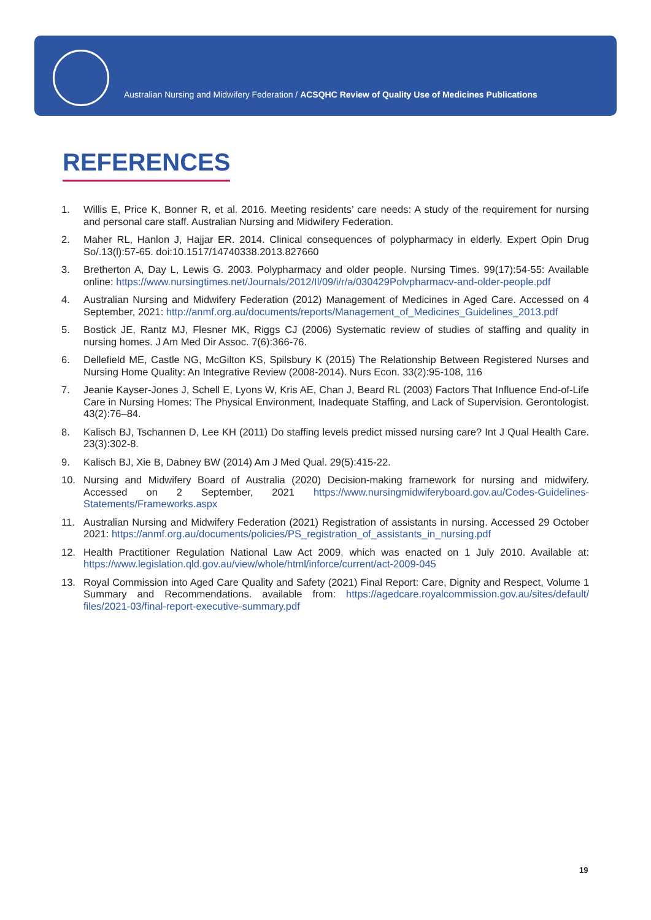Australian Nursing and Midwifery Federation / ACSQHC Review of Quality Use of Medicines Publications
REFERENCES
1. Willis E, Price K, Bonner R, et al. 2016. Meeting residents’ care needs: A study of the requirement for nursing and personal care staff. Australian Nursing and Midwifery Federation.
2. Maher RL, Hanlon J, Hajjar ER. 2014. Clinical consequences of polypharmacy in elderly. Expert Opin Drug So/.13(l):57-65. doi:10.1517/14740338.2013.827660
3. Bretherton A, Day L, Lewis G. 2003. Polypharmacy and older people. Nursing Times. 99(17):54-55: Available online: https://www.nursingtimes.net/Journals/2012/Il/09/i/r/a/030429Polvpharmacv-and-older-people.pdf
4. Australian Nursing and Midwifery Federation (2012) Management of Medicines in Aged Care. Accessed on 4 September, 2021: http://anmf.org.au/documents/reports/Management_of_Medicines_Guidelines_2013.pdf
5. Bostick JE, Rantz MJ, Flesner MK, Riggs CJ (2006) Systematic review of studies of staffing and quality in nursing homes. J Am Med Dir Assoc. 7(6):366-76.
6. Dellefield ME, Castle NG, McGilton KS, Spilsbury K (2015) The Relationship Between Registered Nurses and Nursing Home Quality: An Integrative Review (2008-2014). Nurs Econ. 33(2):95-108, 116
7. Jeanie Kayser-Jones J, Schell E, Lyons W, Kris AE, Chan J, Beard RL (2003) Factors That Influence End-of-Life Care in Nursing Homes: The Physical Environment, Inadequate Staffing, and Lack of Supervision. Gerontologist. 43(2):76–84.
8. Kalisch BJ, Tschannen D, Lee KH (2011) Do staffing levels predict missed nursing care? Int J Qual Health Care. 23(3):302-8.
9. Kalisch BJ, Xie B, Dabney BW (2014) Am J Med Qual. 29(5):415-22.
10. Nursing and Midwifery Board of Australia (2020) Decision-making framework for nursing and midwifery. Accessed on 2 September, 2021 https://www.nursingmidwiferyboard.gov.au/Codes-Guidelines-Statements/Frameworks.aspx
11. Australian Nursing and Midwifery Federation (2021) Registration of assistants in nursing. Accessed 29 October 2021: https://anmf.org.au/documents/policies/PS_registration_of_assistants_in_nursing.pdf
12. Health Practitioner Regulation National Law Act 2009, which was enacted on 1 July 2010. Available at: https://www.legislation.qld.gov.au/view/whole/html/inforce/current/act-2009-045
13. Royal Commission into Aged Care Quality and Safety (2021) Final Report: Care, Dignity and Respect, Volume 1 Summary and Recommendations. available from: https://agedcare.royalcommission.gov.au/sites/default/ files/2021-03/final-report-executive-summary.pdf
19